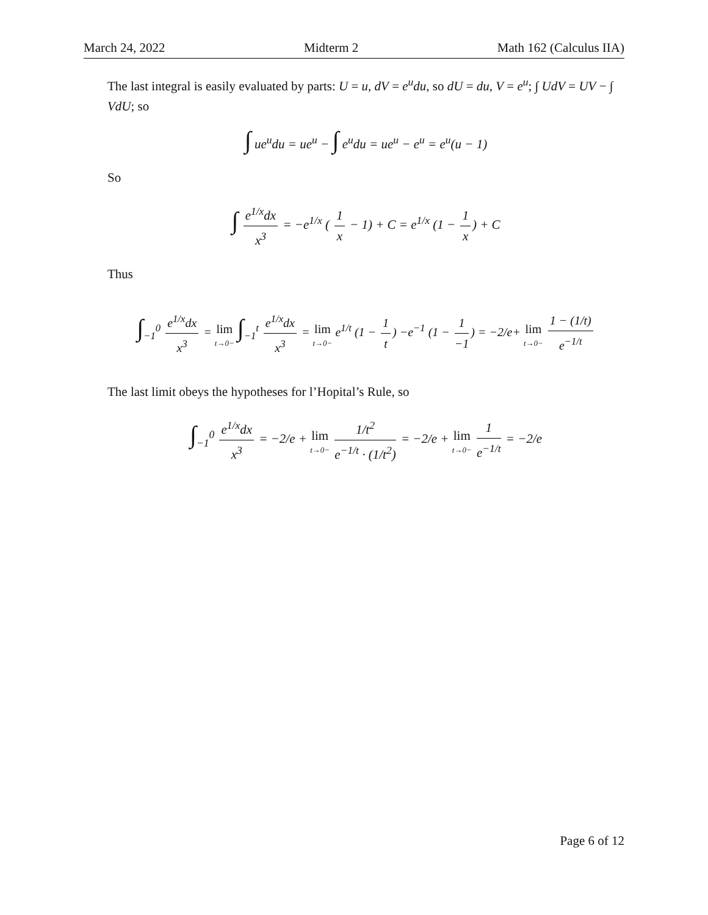March 24, 2022 Midterm 2 Math 162 (Calculus IIA)
The last integral is easily evaluated by parts: U = u, dV = e<sup>u</sup>du, so dU = du, V = e<sup>u</sup>; ∫ UdV = UV − ∫ VdU; so
∫ ue<sup>u</sup>du = ue<sup>u</sup> − ∫ e<sup>u</sup>du = ue<sup>u</sup> − e<sup>u</sup> = e<sup>u</sup>(u − 1)
So
∫ e<sup>1/x</sup>dx x<sup>3</sup> = −e<sup>1/x</sup> ( 1 x − 1) + C = e<sup>1/x</sup> (1 − 1 x) + C
Thus
∫<sub>−1</sub><sup>0</sup> e<sup>1/x</sup>dx x<sup>3</sup> = lim t→0− ∫<sub>−1</sub><sup>t</sup> e<sup>1/x</sup>dx x<sup>3</sup> = lim t→0− e<sup>1/t</sup> (1 − 1 t) −e<sup>−1</sup> (1 − 1 −1) = −2/e+ lim t→0− 1 − (1/t) e<sup>−1/t</sup>
The last limit obeys the hypotheses for l’Hopital’s Rule, so
∫<sub>−1</sub><sup>0</sup> e<sup>1/x</sup>dx x<sup>3</sup> = −2/e + lim t→0− 1/t<sup>2</sup> e<sup>−1/t</sup> · (1/t<sup>2</sup>) = −2/e + lim t→0− 1 e<sup>−1/t</sup> = −2/e
Page 6 of 12